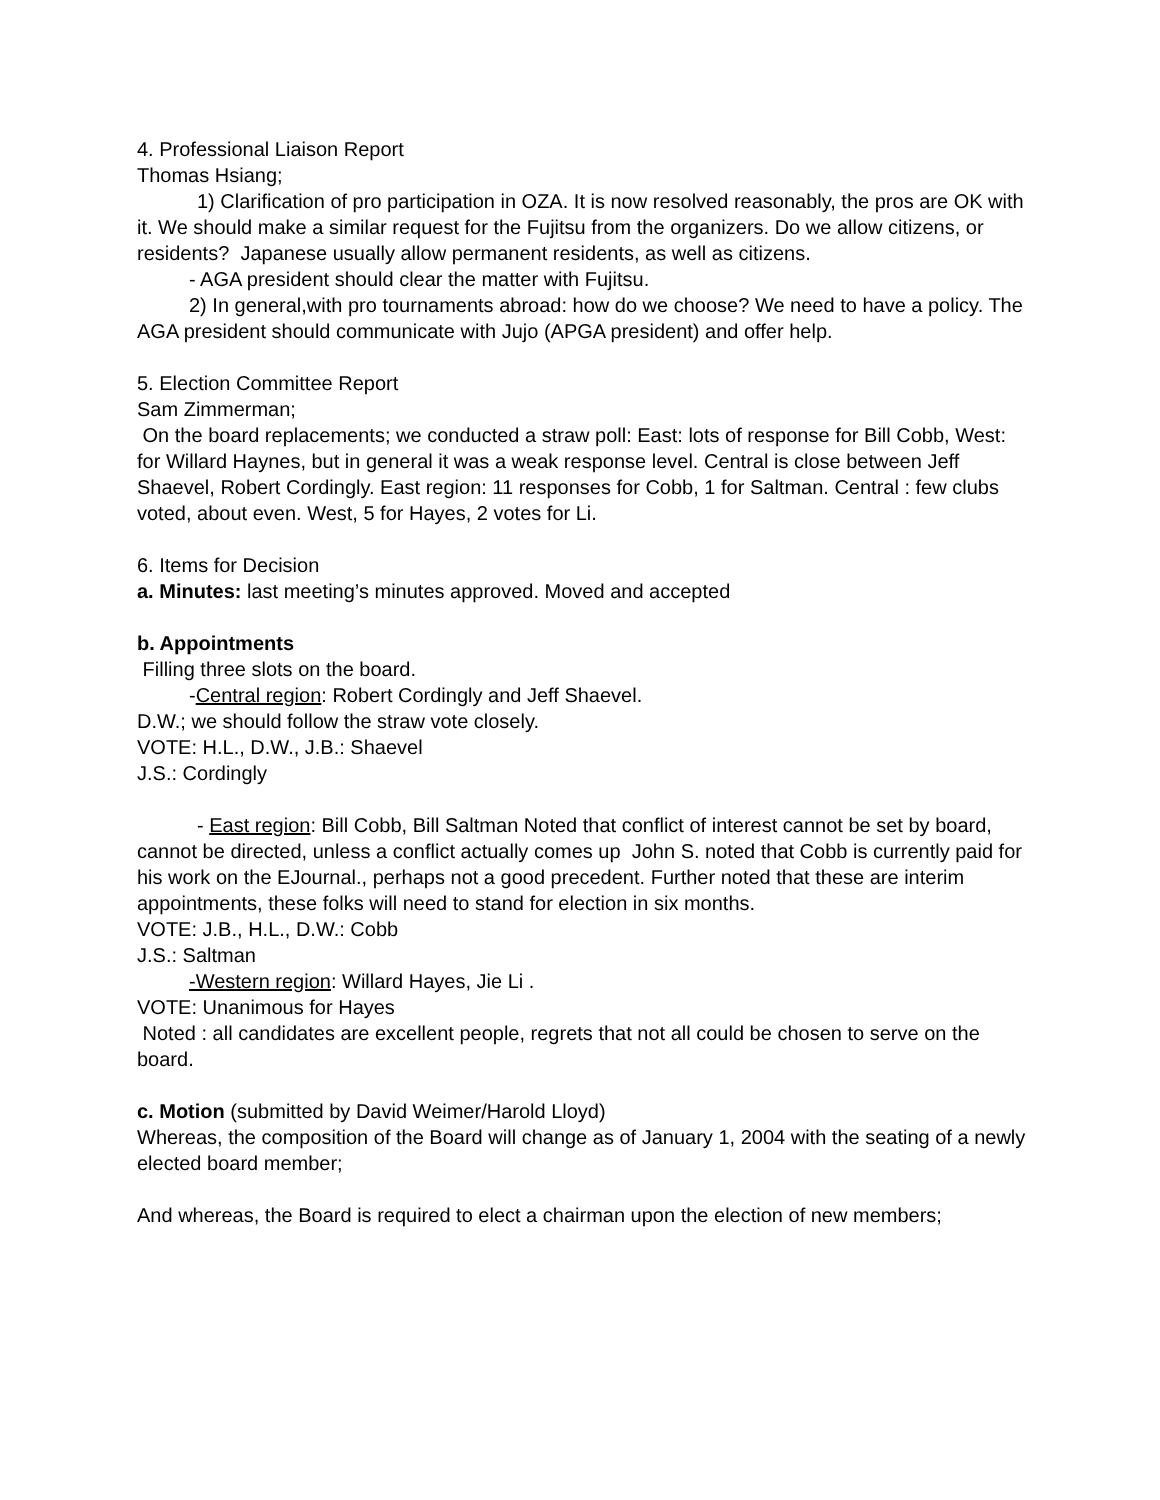4. Professional Liaison Report
Thomas Hsiang;
1) Clarification of pro participation in OZA. It is now resolved reasonably, the pros are OK with it. We should make a similar request for the Fujitsu from the organizers. Do we allow citizens, or residents? Japanese usually allow permanent residents, as well as citizens.
- AGA president should clear the matter with Fujitsu.
2) In general,with pro tournaments abroad: how do we choose? We need to have a policy. The AGA president should communicate with Jujo (APGA president) and offer help.
5. Election Committee Report
Sam Zimmerman;
On the board replacements; we conducted a straw poll: East: lots of response for Bill Cobb, West: for Willard Haynes, but in general it was a weak response level. Central is close between Jeff Shaevel, Robert Cordingly. East region: 11 responses for Cobb, 1 for Saltman. Central : few clubs voted, about even. West, 5 for Hayes, 2 votes for Li.
6. Items for Decision
a. Minutes: last meeting’s minutes approved. Moved and accepted
b. Appointments
Filling three slots on the board.
-Central region: Robert Cordingly and Jeff Shaevel.
D.W.; we should follow the straw vote closely.
VOTE: H.L., D.W., J.B.: Shaevel
J.S.: Cordingly
- East region: Bill Cobb, Bill Saltman Noted that conflict of interest cannot be set by board, cannot be directed, unless a conflict actually comes up John S. noted that Cobb is currently paid for his work on the EJournal., perhaps not a good precedent. Further noted that these are interim appointments, these folks will need to stand for election in six months.
VOTE: J.B., H.L., D.W.: Cobb
J.S.: Saltman
-Western region: Willard Hayes, Jie Li .
VOTE: Unanimous for Hayes
Noted : all candidates are excellent people, regrets that not all could be chosen to serve on the board.
c. Motion (submitted by David Weimer/Harold Lloyd)
Whereas, the composition of the Board will change as of January 1, 2004 with the seating of a newly elected board member;
And whereas, the Board is required to elect a chairman upon the election of new members;